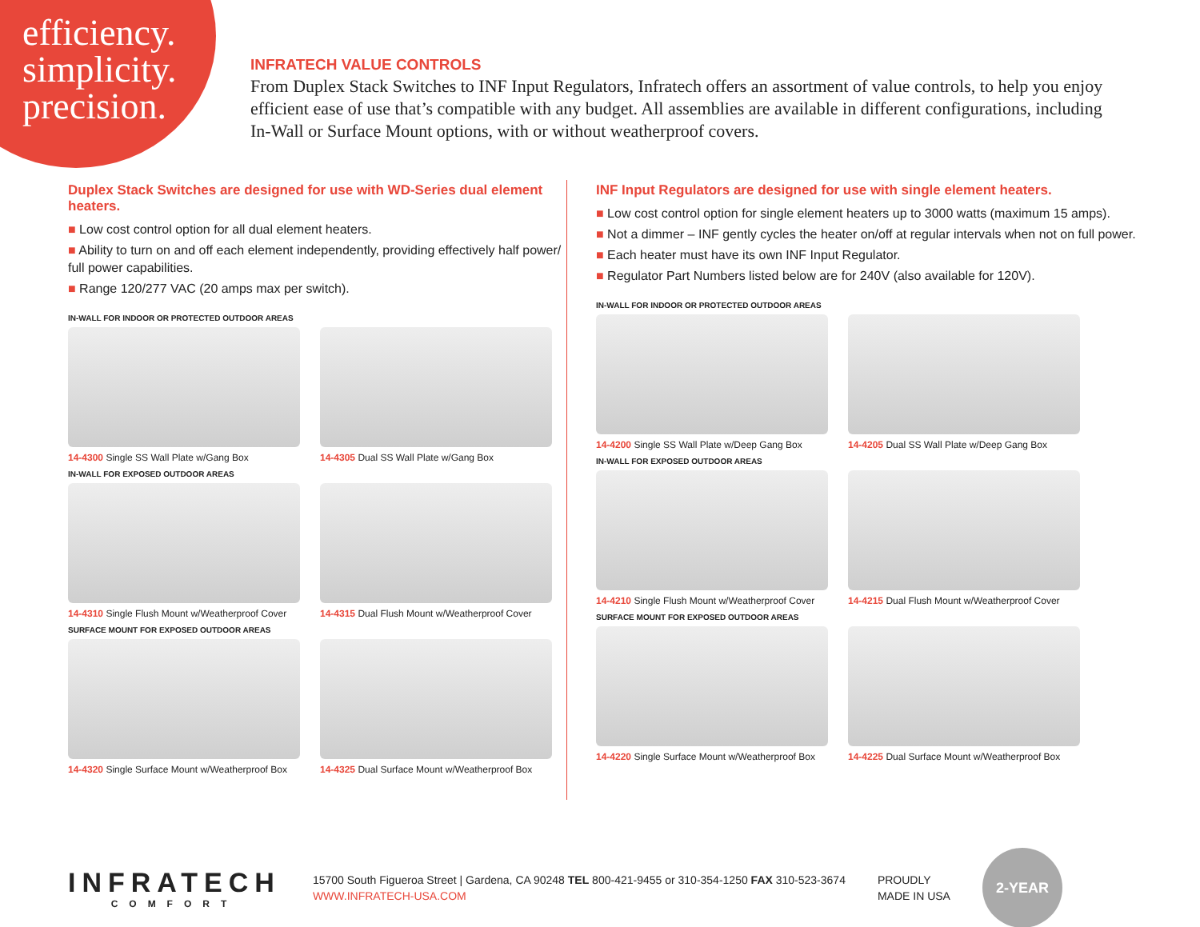efficiency.
simplicity.
precision.
INFRATECH VALUE CONTROLS
From Duplex Stack Switches to INF Input Regulators, Infratech offers an assortment of value controls, to help you enjoy efficient ease of use that’s compatible with any budget. All assemblies are available in different configurations, including In-Wall or Surface Mount options, with or without weatherproof covers.
Duplex Stack Switches are designed for use with WD-Series dual element heaters.
■ Low cost control option for all dual element heaters.
■ Ability to turn on and off each element independently, providing effectively half power/ full power capabilities.
■ Range 120/277 VAC (20 amps max per switch).
IN-WALL FOR INDOOR OR PROTECTED OUTDOOR AREAS
14-4300 Single SS Wall Plate w/Gang Box
14-4305 Dual SS Wall Plate w/Gang Box
IN-WALL FOR EXPOSED OUTDOOR AREAS
14-4310 Single Flush Mount w/Weatherproof Cover
14-4315 Dual Flush Mount w/Weatherproof Cover
SURFACE MOUNT FOR EXPOSED OUTDOOR AREAS
14-4320 Single Surface Mount w/Weatherproof Box
14-4325 Dual Surface Mount w/Weatherproof Box
INF Input Regulators are designed for use with single element heaters.
■ Low cost control option for single element heaters up to 3000 watts (maximum 15 amps).
■ Not a dimmer – INF gently cycles the heater on/off at regular intervals when not on full power.
■ Each heater must have its own INF Input Regulator.
■ Regulator Part Numbers listed below are for 240V (also available for 120V).
IN-WALL FOR INDOOR OR PROTECTED OUTDOOR AREAS
14-4200 Single SS Wall Plate w/Deep Gang Box
14-4205 Dual SS Wall Plate w/Deep Gang Box
IN-WALL FOR EXPOSED OUTDOOR AREAS
14-4210 Single Flush Mount w/Weatherproof Cover
14-4215 Dual Flush Mount w/Weatherproof Cover
SURFACE MOUNT FOR EXPOSED OUTDOOR AREAS
14-4220 Single Surface Mount w/Weatherproof Box
14-4225 Dual Surface Mount w/Weatherproof Box
INFRATECH
COMFORT
15700 South Figueroa Street | Gardena, CA 90248 TEL 800-421-9455 or 310-354-1250 FAX 310-523-3674
WWW.INFRATECH-USA.COM
PROUDLY
MADE IN USA
2-YEAR